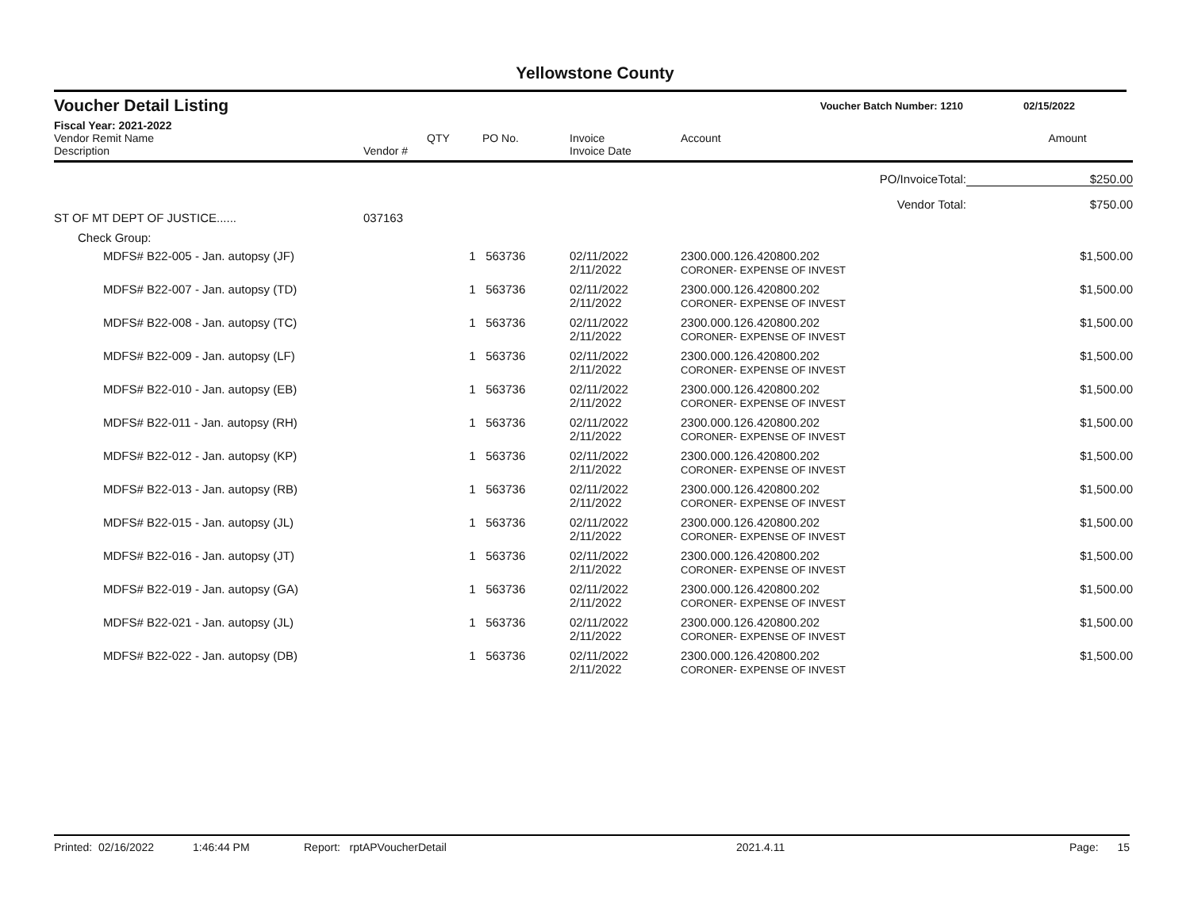Yellowstone County
Voucher Detail Listing Voucher Batch Number: 1210 02/15/2022
Fiscal Year: 2021-2022
| Vendor Remit Name Description | Vendor # | QTY | PO No. | Invoice Invoice Date | Account | Amount |
| --- | --- | --- | --- | --- | --- | --- |
| PO/InvoiceTotal: | | | | | | $250.00 |
| Vendor Total: | | | | | | $750.00 |
| ST OF MT DEPT OF JUSTICE...... | 037163 | | | | | |
| Check Group: | | | | | | |
| MDFS# B22-005 - Jan. autopsy (JF) | | 1 | 563736 | 02/11/2022 2/11/2022 | 2300.000.126.420800.202 CORONER- EXPENSE OF INVEST | $1,500.00 |
| MDFS# B22-007 - Jan. autopsy (TD) | | 1 | 563736 | 02/11/2022 2/11/2022 | 2300.000.126.420800.202 CORONER- EXPENSE OF INVEST | $1,500.00 |
| MDFS# B22-008 - Jan. autopsy (TC) | | 1 | 563736 | 02/11/2022 2/11/2022 | 2300.000.126.420800.202 CORONER- EXPENSE OF INVEST | $1,500.00 |
| MDFS# B22-009 - Jan. autopsy (LF) | | 1 | 563736 | 02/11/2022 2/11/2022 | 2300.000.126.420800.202 CORONER- EXPENSE OF INVEST | $1,500.00 |
| MDFS# B22-010 - Jan. autopsy (EB) | | 1 | 563736 | 02/11/2022 2/11/2022 | 2300.000.126.420800.202 CORONER- EXPENSE OF INVEST | $1,500.00 |
| MDFS# B22-011 - Jan. autopsy (RH) | | 1 | 563736 | 02/11/2022 2/11/2022 | 2300.000.126.420800.202 CORONER- EXPENSE OF INVEST | $1,500.00 |
| MDFS# B22-012 - Jan. autopsy (KP) | | 1 | 563736 | 02/11/2022 2/11/2022 | 2300.000.126.420800.202 CORONER- EXPENSE OF INVEST | $1,500.00 |
| MDFS# B22-013 - Jan. autopsy (RB) | | 1 | 563736 | 02/11/2022 2/11/2022 | 2300.000.126.420800.202 CORONER- EXPENSE OF INVEST | $1,500.00 |
| MDFS# B22-015 - Jan. autopsy (JL) | | 1 | 563736 | 02/11/2022 2/11/2022 | 2300.000.126.420800.202 CORONER- EXPENSE OF INVEST | $1,500.00 |
| MDFS# B22-016 - Jan. autopsy (JT) | | 1 | 563736 | 02/11/2022 2/11/2022 | 2300.000.126.420800.202 CORONER- EXPENSE OF INVEST | $1,500.00 |
| MDFS# B22-019 - Jan. autopsy (GA) | | 1 | 563736 | 02/11/2022 2/11/2022 | 2300.000.126.420800.202 CORONER- EXPENSE OF INVEST | $1,500.00 |
| MDFS# B22-021 - Jan. autopsy (JL) | | 1 | 563736 | 02/11/2022 2/11/2022 | 2300.000.126.420800.202 CORONER- EXPENSE OF INVEST | $1,500.00 |
| MDFS# B22-022 - Jan. autopsy (DB) | | 1 | 563736 | 02/11/2022 2/11/2022 | 2300.000.126.420800.202 CORONER- EXPENSE OF INVEST | $1,500.00 |
Printed: 02/16/2022 1:46:44 PM Report: rptAPVoucherDetail 2021.4.11 Page: 15